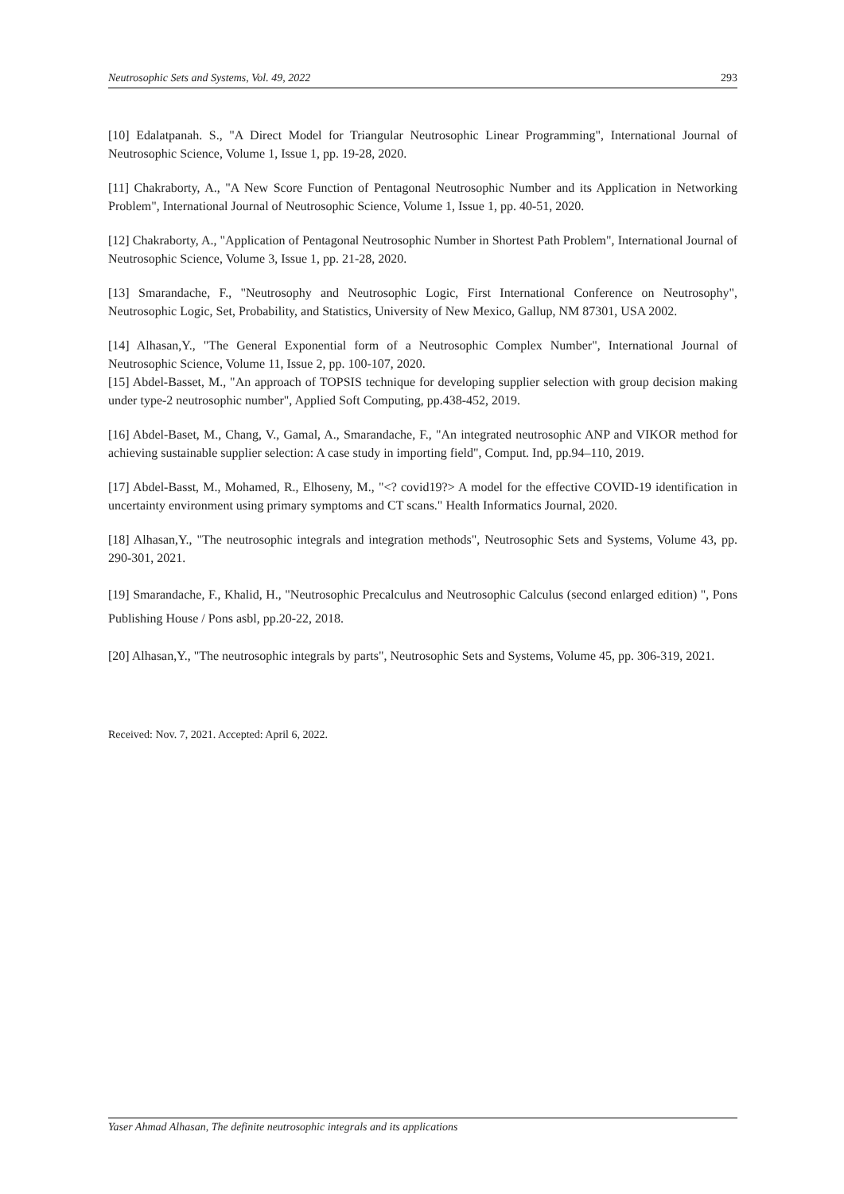Neutrosophic Sets and Systems, Vol. 49, 2022 293
[10] Edalatpanah. S., "A Direct Model for Triangular Neutrosophic Linear Programming", International Journal of Neutrosophic Science, Volume 1, Issue 1, pp. 19-28, 2020.
[11] Chakraborty, A., "A New Score Function of Pentagonal Neutrosophic Number and its Application in Networking Problem", International Journal of Neutrosophic Science, Volume 1, Issue 1, pp. 40-51, 2020.
[12] Chakraborty, A., "Application of Pentagonal Neutrosophic Number in Shortest Path Problem", International Journal of Neutrosophic Science, Volume 3, Issue 1, pp. 21-28, 2020.
[13] Smarandache, F., "Neutrosophy and Neutrosophic Logic, First International Conference on Neutrosophy", Neutrosophic Logic, Set, Probability, and Statistics, University of New Mexico, Gallup, NM 87301, USA 2002.
[14] Alhasan,Y., "The General Exponential form of a Neutrosophic Complex Number", International Journal of Neutrosophic Science, Volume 11, Issue 2, pp. 100-107, 2020.
[15] Abdel-Basset, M., "An approach of TOPSIS technique for developing supplier selection with group decision making under type-2 neutrosophic number", Applied Soft Computing, pp.438-452, 2019.
[16] Abdel-Baset, M., Chang, V., Gamal, A., Smarandache, F., "An integrated neutrosophic ANP and VIKOR method for achieving sustainable supplier selection: A case study in importing field", Comput. Ind, pp.94–110, 2019.
[17] Abdel-Basst, M., Mohamed, R., Elhoseny, M., "<? covid19?> A model for the effective COVID-19 identification in uncertainty environment using primary symptoms and CT scans." Health Informatics Journal, 2020.
[18] Alhasan,Y., "The neutrosophic integrals and integration methods", Neutrosophic Sets and Systems, Volume 43, pp. 290-301, 2021.
[19] Smarandache, F., Khalid, H., "Neutrosophic Precalculus and Neutrosophic Calculus (second enlarged edition) ", Pons Publishing House / Pons asbl, pp.20-22, 2018.
[20] Alhasan,Y., "The neutrosophic integrals by parts", Neutrosophic Sets and Systems, Volume 45, pp. 306-319, 2021.
Received: Nov. 7, 2021. Accepted: April 6, 2022.
Yaser Ahmad Alhasan, The definite neutrosophic integrals and its applications